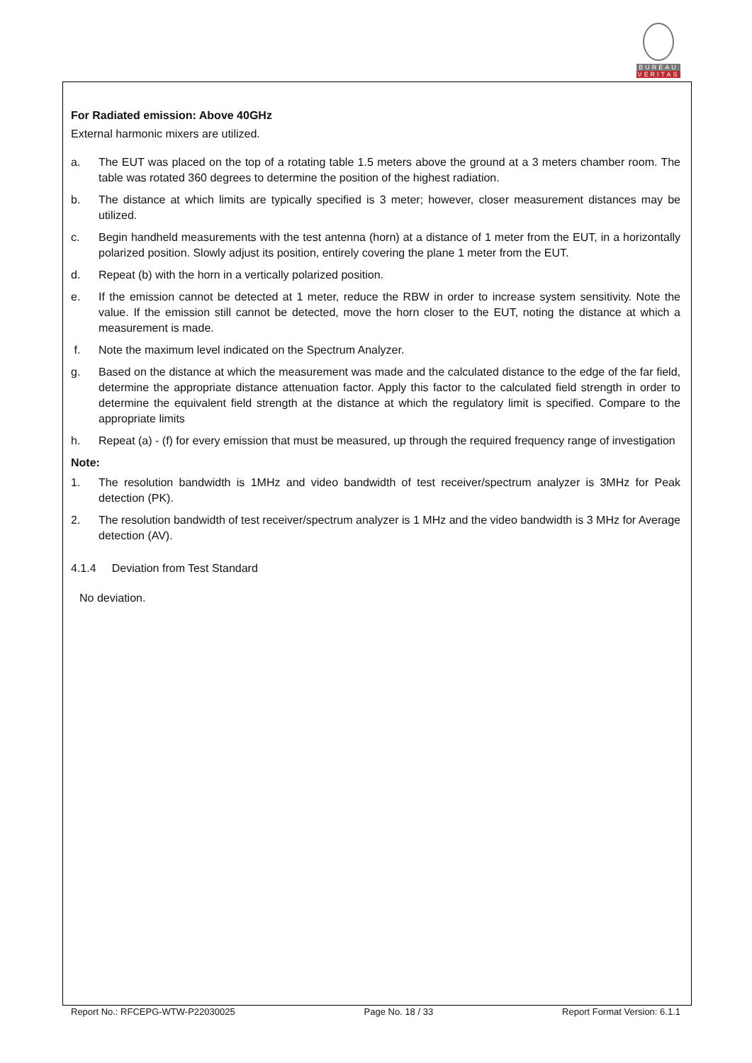BUREAU
VERITAS
For Radiated emission: Above 40GHz
External harmonic mixers are utilized.
a. The EUT was placed on the top of a rotating table 1.5 meters above the ground at a 3 meters chamber room. The table was rotated 360 degrees to determine the position of the highest radiation.
b. The distance at which limits are typically specified is 3 meter; however, closer measurement distances may be utilized.
c. Begin handheld measurements with the test antenna (horn) at a distance of 1 meter from the EUT, in a horizontally polarized position. Slowly adjust its position, entirely covering the plane 1 meter from the EUT.
d. Repeat (b) with the horn in a vertically polarized position.
e. If the emission cannot be detected at 1 meter, reduce the RBW in order to increase system sensitivity. Note the value. If the emission still cannot be detected, move the horn closer to the EUT, noting the distance at which a measurement is made.
f. Note the maximum level indicated on the Spectrum Analyzer.
g. Based on the distance at which the measurement was made and the calculated distance to the edge of the far field, determine the appropriate distance attenuation factor. Apply this factor to the calculated field strength in order to determine the equivalent field strength at the distance at which the regulatory limit is specified. Compare to the appropriate limits
h. Repeat (a) - (f) for every emission that must be measured, up through the required frequency range of investigation
Note:
1. The resolution bandwidth is 1MHz and video bandwidth of test receiver/spectrum analyzer is 3MHz for Peak detection (PK).
2. The resolution bandwidth of test receiver/spectrum analyzer is 1 MHz and the video bandwidth is 3 MHz for Average detection (AV).
4.1.4 Deviation from Test Standard
No deviation.
Report No.: RFCEPG-WTW-P22030025 Page No. 18 / 33 Report Format Version: 6.1.1